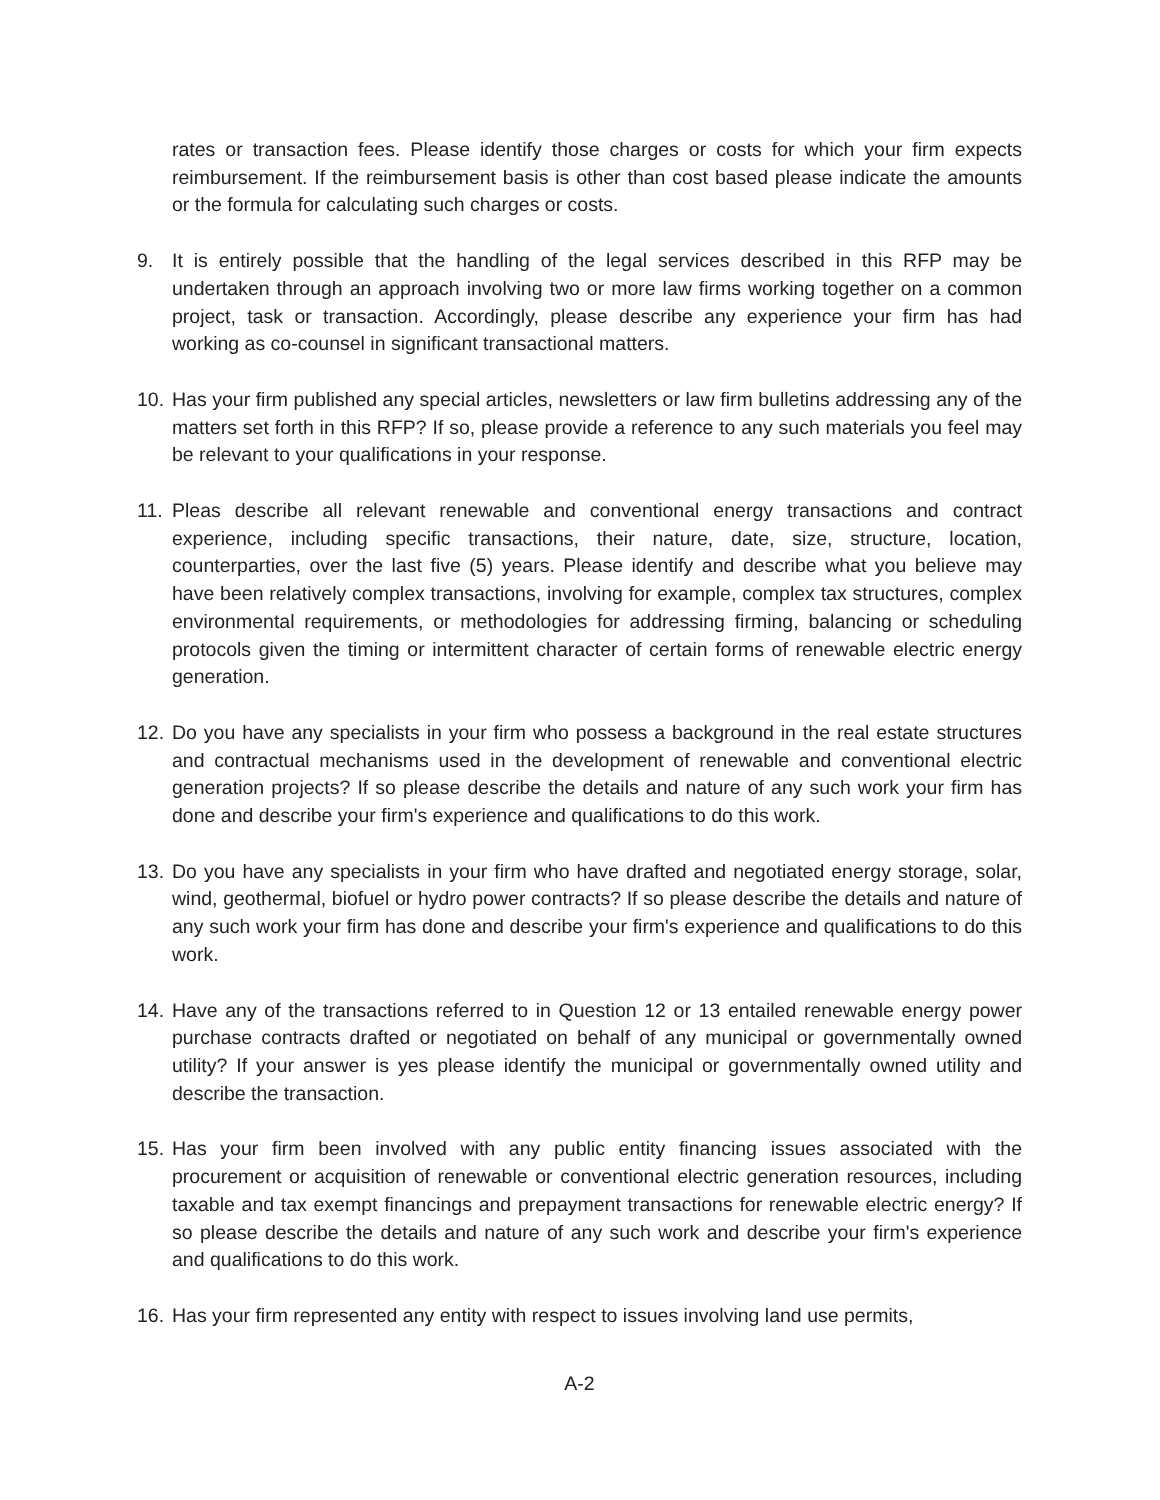rates or transaction fees. Please identify those charges or costs for which your firm expects reimbursement. If the reimbursement basis is other than cost based please indicate the amounts or the formula for calculating such charges or costs.
9. It is entirely possible that the handling of the legal services described in this RFP may be undertaken through an approach involving two or more law firms working together on a common project, task or transaction. Accordingly, please describe any experience your firm has had working as co-counsel in significant transactional matters.
10. Has your firm published any special articles, newsletters or law firm bulletins addressing any of the matters set forth in this RFP? If so, please provide a reference to any such materials you feel may be relevant to your qualifications in your response.
11. Pleas describe all relevant renewable and conventional energy transactions and contract experience, including specific transactions, their nature, date, size, structure, location, counterparties, over the last five (5) years. Please identify and describe what you believe may have been relatively complex transactions, involving for example, complex tax structures, complex environmental requirements, or methodologies for addressing firming, balancing or scheduling protocols given the timing or intermittent character of certain forms of renewable electric energy generation.
12. Do you have any specialists in your firm who possess a background in the real estate structures and contractual mechanisms used in the development of renewable and conventional electric generation projects? If so please describe the details and nature of any such work your firm has done and describe your firm's experience and qualifications to do this work.
13. Do you have any specialists in your firm who have drafted and negotiated energy storage, solar, wind, geothermal, biofuel or hydro power contracts? If so please describe the details and nature of any such work your firm has done and describe your firm's experience and qualifications to do this work.
14. Have any of the transactions referred to in Question 12 or 13 entailed renewable energy power purchase contracts drafted or negotiated on behalf of any municipal or governmentally owned utility? If your answer is yes please identify the municipal or governmentally owned utility and describe the transaction.
15. Has your firm been involved with any public entity financing issues associated with the procurement or acquisition of renewable or conventional electric generation resources, including taxable and tax exempt financings and prepayment transactions for renewable electric energy? If so please describe the details and nature of any such work and describe your firm's experience and qualifications to do this work.
16. Has your firm represented any entity with respect to issues involving land use permits,
A-2